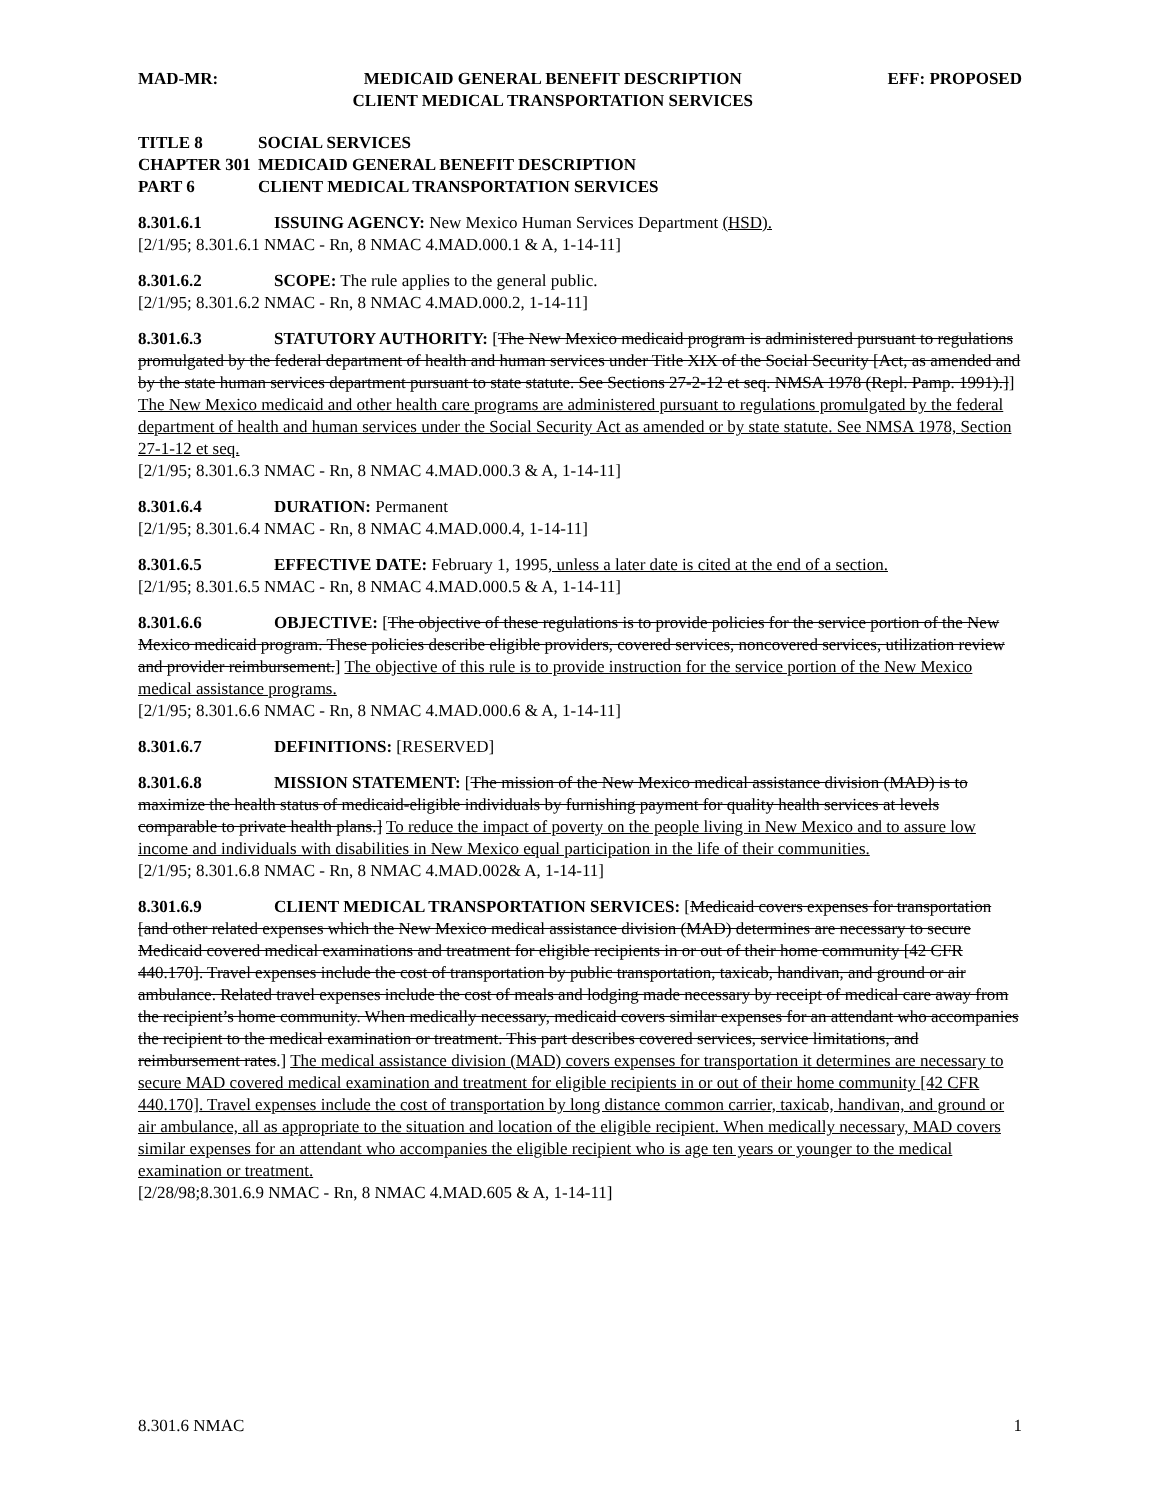MAD-MR: MEDICAID GENERAL BENEFIT DESCRIPTION
CLIENT MEDICAL TRANSPORTATION SERVICES
EFF: PROPOSED
TITLE 8 SOCIAL SERVICES
CHAPTER 301 MEDICAID GENERAL BENEFIT DESCRIPTION
PART 6 CLIENT MEDICAL TRANSPORTATION SERVICES
8.301.6.1 ISSUING AGENCY: New Mexico Human Services Department (HSD).
[2/1/95; 8.301.6.1 NMAC - Rn, 8 NMAC 4.MAD.000.1 & A, 1-14-11]
8.301.6.2 SCOPE: The rule applies to the general public.
[2/1/95; 8.301.6.2 NMAC - Rn, 8 NMAC 4.MAD.000.2, 1-14-11]
8.301.6.3 STATUTORY AUTHORITY: [The New Mexico medicaid program is administered pursuant to regulations promulgated by the federal department of health and human services under Title XIX of the Social Security [Act, as amended and by the state human services department pursuant to state statute. See Sections 27-2-12 et seq. NMSA 1978 (Repl. Pamp. 1991).]] The New Mexico medicaid and other health care programs are administered pursuant to regulations promulgated by the federal department of health and human services under the Social Security Act as amended or by state statute. See NMSA 1978, Section 27-1-12 et seq.
[2/1/95; 8.301.6.3 NMAC - Rn, 8 NMAC 4.MAD.000.3 & A, 1-14-11]
8.301.6.4 DURATION: Permanent
[2/1/95; 8.301.6.4 NMAC - Rn, 8 NMAC 4.MAD.000.4, 1-14-11]
8.301.6.5 EFFECTIVE DATE: February 1, 1995, unless a later date is cited at the end of a section.
[2/1/95; 8.301.6.5 NMAC - Rn, 8 NMAC 4.MAD.000.5 & A, 1-14-11]
8.301.6.6 OBJECTIVE: [The objective of these regulations is to provide policies for the service portion of the New Mexico medicaid program. These policies describe eligible providers, covered services, noncovered services, utilization review and provider reimbursement.] The objective of this rule is to provide instruction for the service portion of the New Mexico medical assistance programs.
[2/1/95; 8.301.6.6 NMAC - Rn, 8 NMAC 4.MAD.000.6 & A, 1-14-11]
8.301.6.7 DEFINITIONS: [RESERVED]
8.301.6.8 MISSION STATEMENT: [The mission of the New Mexico medical assistance division (MAD) is to maximize the health status of medicaid-eligible individuals by furnishing payment for quality health services at levels comparable to private health plans.] To reduce the impact of poverty on the people living in New Mexico and to assure low income and individuals with disabilities in New Mexico equal participation in the life of their communities.
[2/1/95; 8.301.6.8 NMAC - Rn, 8 NMAC 4.MAD.002& A, 1-14-11]
8.301.6.9 CLIENT MEDICAL TRANSPORTATION SERVICES: [Medicaid covers expenses for transportation [and other related expenses which the New Mexico medical assistance division (MAD) determines are necessary to secure Medicaid covered medical examinations and treatment for eligible recipients in or out of their home community [42 CFR 440.170]. Travel expenses include the cost of transportation by public transportation, taxicab, handivan, and ground or air ambulance. Related travel expenses include the cost of meals and lodging made necessary by receipt of medical care away from the recipient’s home community. When medically necessary, medicaid covers similar expenses for an attendant who accompanies the recipient to the medical examination or treatment. This part describes covered services, service limitations, and reimbursement rates.] The medical assistance division (MAD) covers expenses for transportation it determines are necessary to secure MAD covered medical examination and treatment for eligible recipients in or out of their home community [42 CFR 440.170]. Travel expenses include the cost of transportation by long distance common carrier, taxicab, handivan, and ground or air ambulance, all as appropriate to the situation and location of the eligible recipient. When medically necessary, MAD covers similar expenses for an attendant who accompanies the eligible recipient who is age ten years or younger to the medical examination or treatment.
[2/28/98;8.301.6.9 NMAC - Rn, 8 NMAC 4.MAD.605 & A, 1-14-11]
8.301.6 NMAC 1